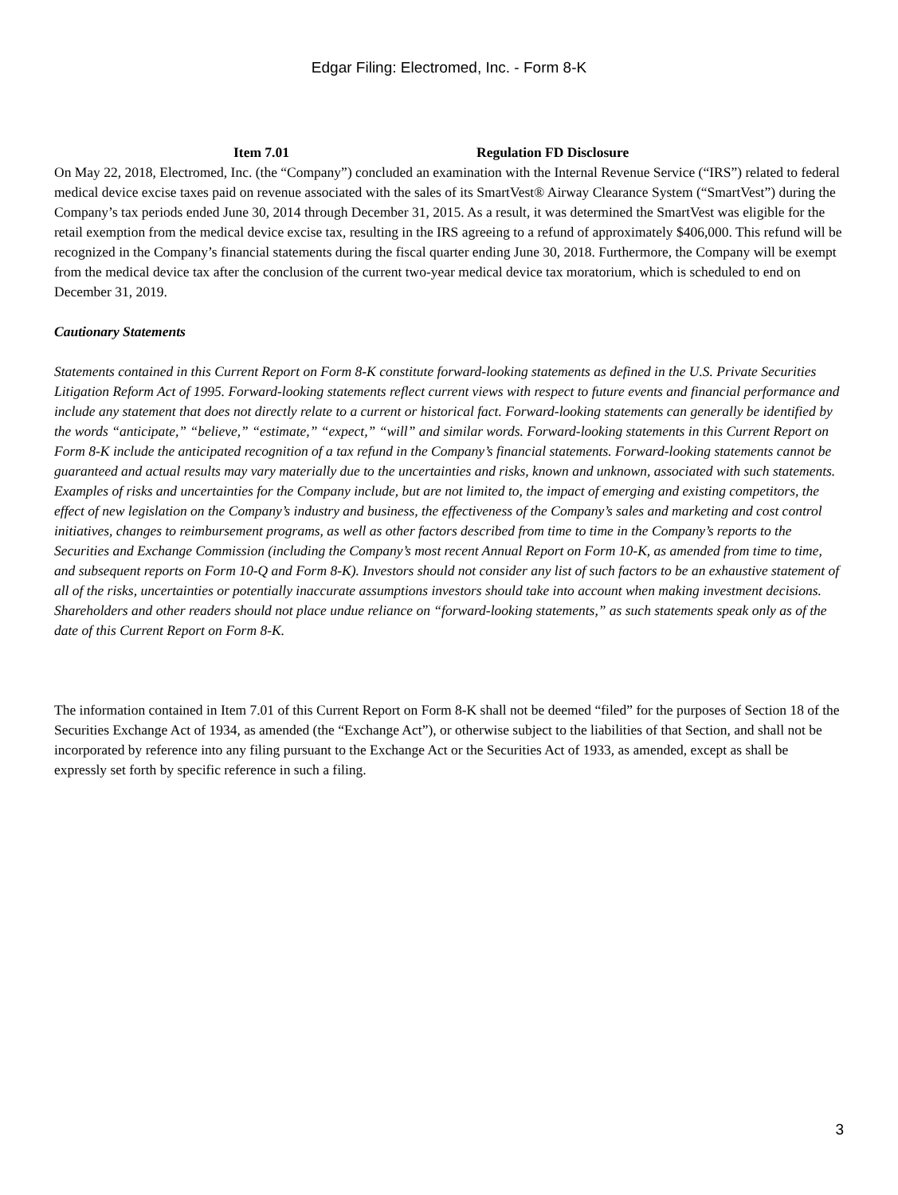Edgar Filing: Electromed, Inc. - Form 8-K
Item 7.01 Regulation FD Disclosure
On May 22, 2018, Electromed, Inc. (the “Company”) concluded an examination with the Internal Revenue Service (“IRS”) related to federal medical device excise taxes paid on revenue associated with the sales of its SmartVest® Airway Clearance System (“SmartVest”) during the Company’s tax periods ended June 30, 2014 through December 31, 2015. As a result, it was determined the SmartVest was eligible for the retail exemption from the medical device excise tax, resulting in the IRS agreeing to a refund of approximately $406,000. This refund will be recognized in the Company’s financial statements during the fiscal quarter ending June 30, 2018. Furthermore, the Company will be exempt from the medical device tax after the conclusion of the current two-year medical device tax moratorium, which is scheduled to end on December 31, 2019.
Cautionary Statements
Statements contained in this Current Report on Form 8-K constitute forward-looking statements as defined in the U.S. Private Securities Litigation Reform Act of 1995. Forward-looking statements reflect current views with respect to future events and financial performance and include any statement that does not directly relate to a current or historical fact. Forward-looking statements can generally be identified by the words “anticipate,” “believe,” “estimate,” “expect,” “will” and similar words. Forward-looking statements in this Current Report on Form 8-K include the anticipated recognition of a tax refund in the Company’s financial statements. Forward-looking statements cannot be guaranteed and actual results may vary materially due to the uncertainties and risks, known and unknown, associated with such statements. Examples of risks and uncertainties for the Company include, but are not limited to, the impact of emerging and existing competitors, the effect of new legislation on the Company’s industry and business, the effectiveness of the Company’s sales and marketing and cost control initiatives, changes to reimbursement programs, as well as other factors described from time to time in the Company’s reports to the Securities and Exchange Commission (including the Company’s most recent Annual Report on Form 10-K, as amended from time to time, and subsequent reports on Form 10-Q and Form 8-K). Investors should not consider any list of such factors to be an exhaustive statement of all of the risks, uncertainties or potentially inaccurate assumptions investors should take into account when making investment decisions. Shareholders and other readers should not place undue reliance on “forward-looking statements,” as such statements speak only as of the date of this Current Report on Form 8-K.
The information contained in Item 7.01 of this Current Report on Form 8-K shall not be deemed “filed” for the purposes of Section 18 of the Securities Exchange Act of 1934, as amended (the “Exchange Act”), or otherwise subject to the liabilities of that Section, and shall not be incorporated by reference into any filing pursuant to the Exchange Act or the Securities Act of 1933, as amended, except as shall be expressly set forth by specific reference in such a filing.
3